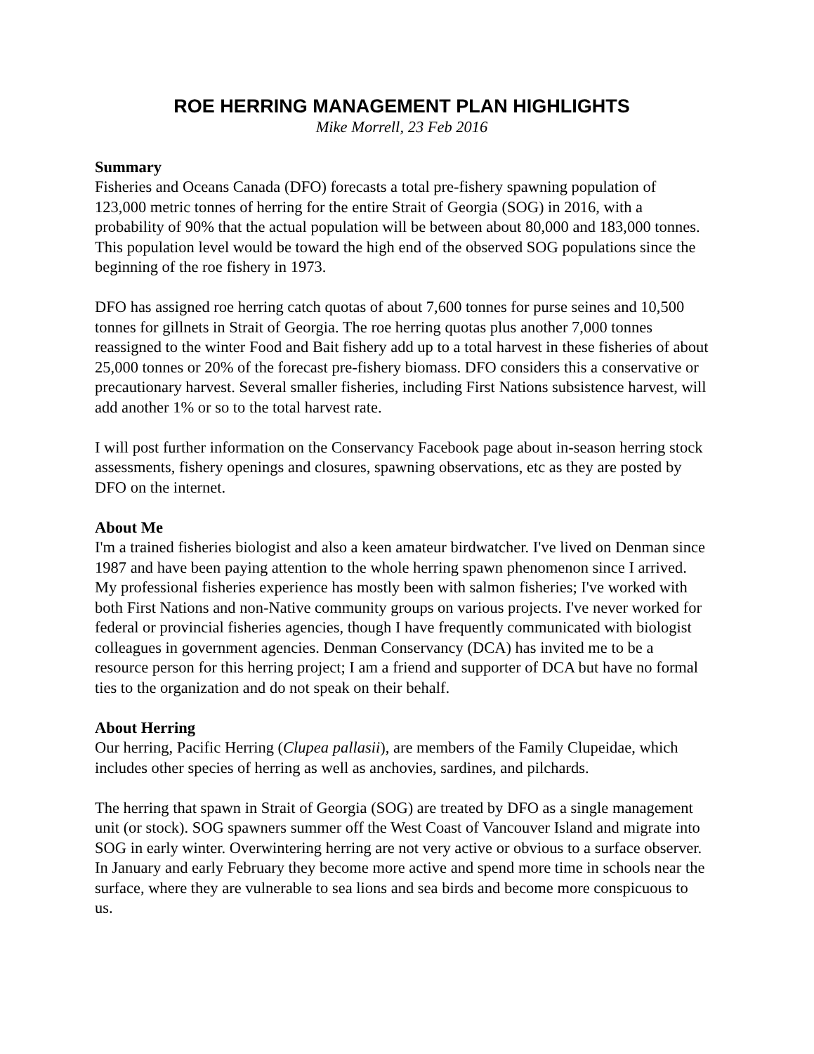ROE HERRING MANAGEMENT PLAN HIGHLIGHTS
Mike Morrell, 23 Feb 2016
Summary
Fisheries and Oceans Canada (DFO) forecasts a total pre-fishery spawning population of 123,000 metric tonnes of herring for the entire Strait of Georgia (SOG) in 2016, with a probability of 90% that the actual population will be between about 80,000 and 183,000 tonnes. This population level would be toward the high end of the observed SOG populations since the beginning of the roe fishery in 1973.
DFO has assigned roe herring catch quotas of about 7,600 tonnes for purse seines and 10,500 tonnes for gillnets in Strait of Georgia. The roe herring quotas plus another 7,000 tonnes reassigned to the winter Food and Bait fishery add up to a total harvest in these fisheries of about 25,000 tonnes or 20% of the forecast pre-fishery biomass. DFO considers this a conservative or precautionary harvest. Several smaller fisheries, including First Nations subsistence harvest, will add another 1% or so to the total harvest rate.
I will post further information on the Conservancy Facebook page about in-season herring stock assessments, fishery openings and closures, spawning observations, etc as they are posted by DFO on the internet.
About Me
I'm a trained fisheries biologist and also a keen amateur birdwatcher. I've lived on Denman since 1987 and have been paying attention to the whole herring spawn phenomenon since I arrived. My professional fisheries experience has mostly been with salmon fisheries; I've worked with both First Nations and non-Native community groups on various projects. I've never worked for federal or provincial fisheries agencies, though I have frequently communicated with biologist colleagues in government agencies. Denman Conservancy (DCA) has invited me to be a resource person for this herring project; I am a friend and supporter of DCA but have no formal ties to the organization and do not speak on their behalf.
About Herring
Our herring, Pacific Herring (Clupea pallasii), are members of the Family Clupeidae, which includes other species of herring as well as anchovies, sardines, and pilchards.
The herring that spawn in Strait of Georgia (SOG) are treated by DFO as a single management unit (or stock). SOG spawners summer off the West Coast of Vancouver Island and migrate into SOG in early winter. Overwintering herring are not very active or obvious to a surface observer. In January and early February they become more active and spend more time in schools near the surface, where they are vulnerable to sea lions and sea birds and become more conspicuous to us.